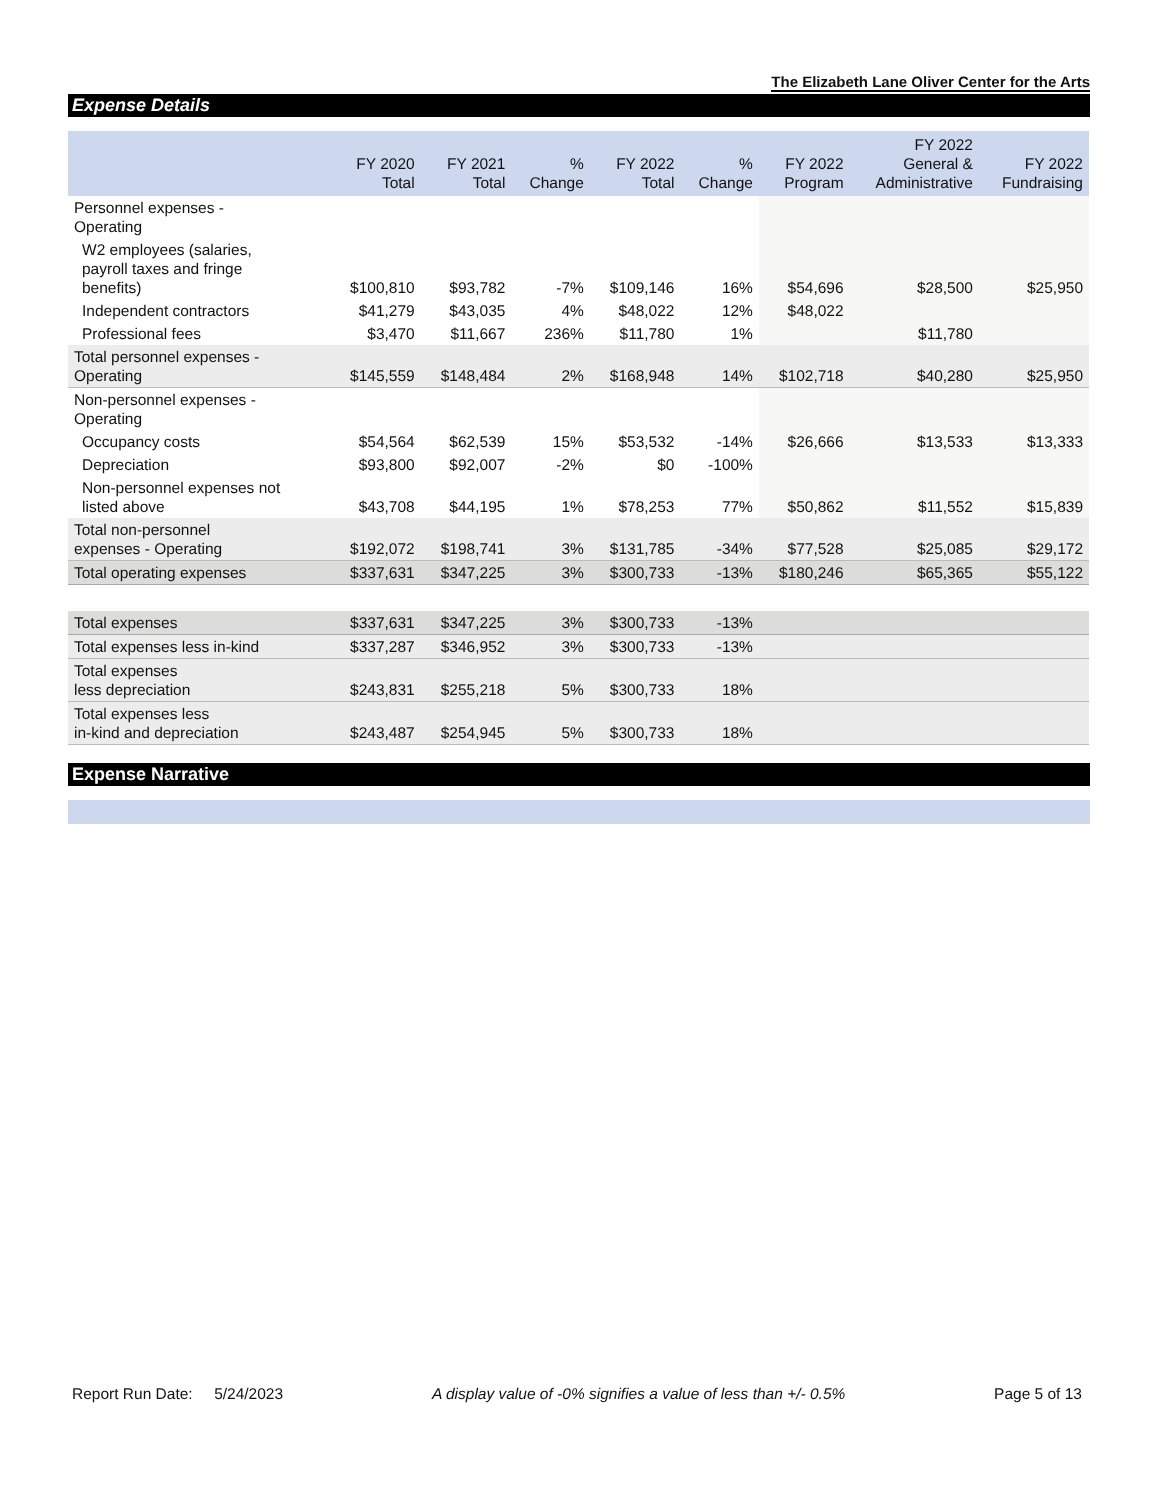The Elizabeth Lane Oliver Center for the Arts
Expense Details
| | FY 2020 Total | FY 2021 Total | % Change | FY 2022 Total | % Change | FY 2022 Program | FY 2022 General & Administrative | FY 2022 Fundraising |
| --- | --- | --- | --- | --- | --- | --- | --- | --- |
| Personnel expenses - Operating | | | | | | | | |
| W2 employees (salaries, payroll taxes and fringe benefits) | $100,810 | $93,782 | -7% | $109,146 | 16% | $54,696 | $28,500 | $25,950 |
| Independent contractors | $41,279 | $43,035 | 4% | $48,022 | 12% | $48,022 | | |
| Professional fees | $3,470 | $11,667 | 236% | $11,780 | 1% | | $11,780 | |
| Total personnel expenses - Operating | $145,559 | $148,484 | 2% | $168,948 | 14% | $102,718 | $40,280 | $25,950 |
| Non-personnel expenses - Operating | | | | | | | | |
| Occupancy costs | $54,564 | $62,539 | 15% | $53,532 | -14% | $26,666 | $13,533 | $13,333 |
| Depreciation | $93,800 | $92,007 | -2% | $0 | -100% | | | |
| Non-personnel expenses not listed above | $43,708 | $44,195 | 1% | $78,253 | 77% | $50,862 | $11,552 | $15,839 |
| Total non-personnel expenses - Operating | $192,072 | $198,741 | 3% | $131,785 | -34% | $77,528 | $25,085 | $29,172 |
| Total operating expenses | $337,631 | $347,225 | 3% | $300,733 | -13% | $180,246 | $65,365 | $55,122 |
| Total expenses | $337,631 | $347,225 | 3% | $300,733 | -13% | | | |
| Total expenses less in-kind | $337,287 | $346,952 | 3% | $300,733 | -13% | | | |
| Total expenses less depreciation | $243,831 | $255,218 | 5% | $300,733 | 18% | | | |
| Total expenses less in-kind and depreciation | $243,487 | $254,945 | 5% | $300,733 | 18% | | | |
Expense Narrative
Report Run Date: 5/24/2023 A display value of -0% signifies a value of less than +/- 0.5% Page 5 of 13